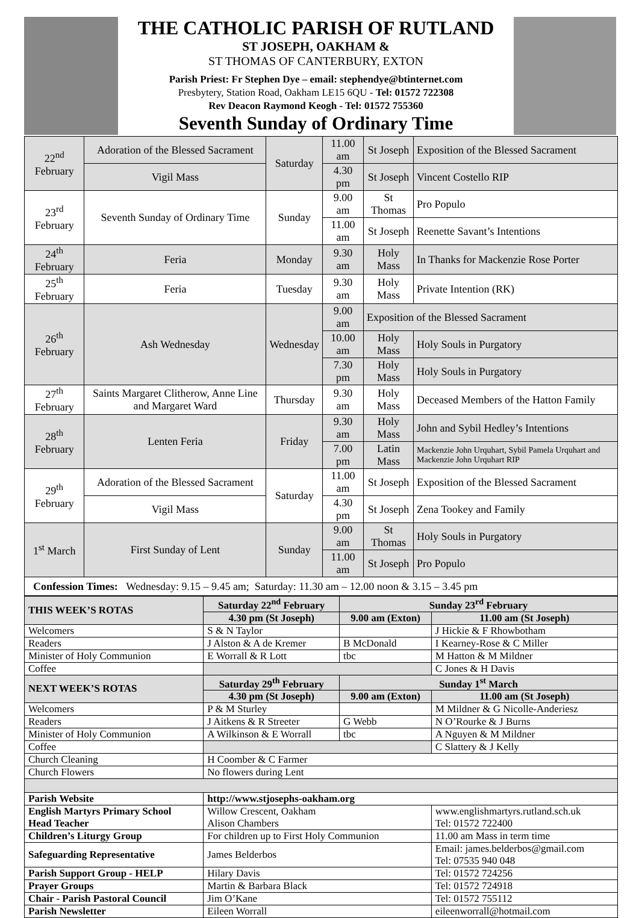THE CATHOLIC PARISH OF RUTLAND
ST JOSEPH, OAKHAM &
ST THOMAS OF CANTERBURY, EXTON
Parish Priest: Fr Stephen Dye – email: stephendye@btinternet.com
Presbytery, Station Road, Oakham LE15 6QU - Tel: 01572 722308
Rev Deacon Raymond Keogh - Tel: 01572 755360
Seventh Sunday of Ordinary Time
| 22<sup>nd</sup> February | Adoration of the Blessed Sacrament | Saturday | 11.00 am | St Joseph | Exposition of the Blessed Sacrament |
| | Vigil Mass | | 4.30 pm | St Joseph | Vincent Costello RIP |
| 23<sup>rd</sup> February | Seventh Sunday of Ordinary Time | Sunday | 9.00 am | St Thomas | Pro Populo |
| | | | 11.00 am | St Joseph | Reenette Savant’s Intentions |
| 24<sup>th</sup> February | Feria | Monday | 9.30 am | Holy Mass | In Thanks for Mackenzie Rose Porter |
| 25<sup>th</sup> February | Feria | Tuesday | 9.30 am | Holy Mass | Private Intention (RK) |
| 26<sup>th</sup> February | Ash Wednesday | Wednesday | 9.00 am | Exposition of the Blessed Sacrament | |
| | | | 10.00 am | Holy Mass | Holy Souls in Purgatory |
| | | | 7.30 pm | Holy Mass | Holy Souls in Purgatory |
| 27<sup>th</sup> February | Saints Margaret Clitherow, Anne Line and Margaret Ward | Thursday | 9.30 am | Holy Mass | Deceased Members of the Hatton Family |
| 28<sup>th</sup> February | Lenten Feria | Friday | 9.30 am | Holy Mass | John and Sybil Hedley’s Intentions |
| | | | 7.00 pm | Latin Mass | Mackenzie John Urquhart, Sybil Pamela Urquhart and Mackenzie John Urquhart RIP |
| 29<sup>th</sup> February | Adoration of the Blessed Sacrament | Saturday | 11.00 am | St Joseph | Exposition of the Blessed Sacrament |
| | Vigil Mass | | 4.30 pm | St Joseph | Zena Tookey and Family |
| 1<sup>st</sup> March | First Sunday of Lent | Sunday | 9.00 am | St Thomas | Holy Souls in Purgatory |
| | | | 11.00 am | St Joseph | Pro Populo |
| Confession Times: Wednesday: 9.15 – 9.45 am; Saturday: 11.30 am – 12.00 noon & 3.15 – 3.45 pm | | | | | |
| THIS WEEK’S ROTAS | Saturday 22<sup>nd</sup> February | Sunday 23<sup>rd</sup> February | |
| --- | --- | --- | --- |
| | 4.30 pm (St Joseph) | 9.00 am (Exton) | 11.00 am (St Joseph) |
| Welcomers | S & N Taylor | | J Hickie & F Rhowbotham |
| Readers | J Alston & A de Kremer | B McDonald | I Kearney-Rose & C Miller |
| Minister of Holy Communion | E Worrall & R Lott | tbc | M Hatton & M Mildner |
| Coffee | | | C Jones & H Davis |
| NEXT WEEK’S ROTAS | Saturday 29<sup>th</sup> February | Sunday 1<sup>st</sup> March | |
| | 4.30 pm (St Joseph) | 9.00 am (Exton) | 11.00 am (St Joseph) |
| Welcomers | P & M Sturley | | M Mildner & G Nicolle-Anderiesz |
| Readers | J Aitkens & R Streeter | G Webb | N O’Rourke & J Burns |
| Minister of Holy Communion | A Wilkinson & E Worrall | tbc | A Nguyen & M Mildner |
| Coffee | | | C Slattery & J Kelly |
| Church Cleaning | H Coomber & C Farmer | | |
| Church Flowers | No flowers during Lent | | |
| Parish Website | http://www.stjosephs-oakham.org | | |
| English Martyrs Primary School Head Teacher | Willow Crescent, Oakham Alison Chambers | | www.englishmartyrs.rutland.sch.uk Tel: 01572 722400 |
| Children’s Liturgy Group | For children up to First Holy Communion | | 11.00 am Mass in term time |
| Safeguarding Representative | James Belderbos | | Email: james.belderbos@gmail.com Tel: 07535 940 048 |
| Parish Support Group - HELP | Hilary Davis | | Tel: 01572 724256 |
| Prayer Groups | Martin & Barbara Black | | Tel: 01572 724918 |
| Chair - Parish Pastoral Council | Jim O’Kane | | Tel: 01572 755112 |
| Parish Newsletter | Eileen Worrall | | eileenworrall@hotmail.com |